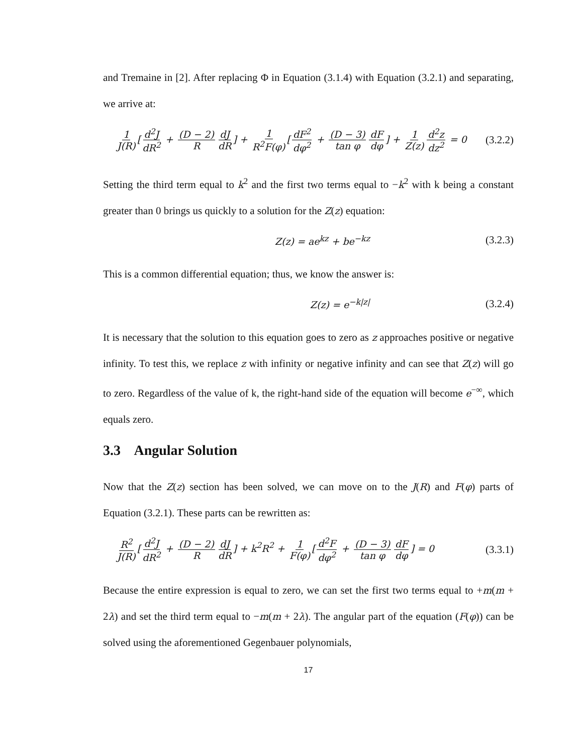and Tremaine in [2]. After replacing Φ in Equation (3.1.4) with Equation (3.2.1) and separating, we arrive at:
1 J(R) [d<sup>2</sup>J dR<sup>2</sup> + (D − 2) R dJ dR] + 1 R<sup>2</sup>F(φ) [dF<sup>2</sup> dφ<sup>2</sup> + (D − 3) tan φ dF dφ] + 1 Z(z) d<sup>2</sup>z dz<sup>2</sup> = 0 (3.2.2)
Setting the third term equal to k<sup>2</sup> and the first two terms equal to −k<sup>2</sup> with k being a constant greater than 0 brings us quickly to a solution for the Z(z) equation:
Z(z) = ae<sup>kz</sup> + be<sup>−kz</sup> (3.2.3)
This is a common differential equation; thus, we know the answer is:
Z(z) = e<sup>−k|z|</sup> (3.2.4)
It is necessary that the solution to this equation goes to zero as z approaches positive or negative infinity. To test this, we replace z with infinity or negative infinity and can see that Z(z) will go to zero. Regardless of the value of k, the right-hand side of the equation will become e<sup>−∞</sup>, which equals zero.
3.3 Angular Solution
Now that the Z(z) section has been solved, we can move on to the J(R) and F(φ) parts of Equation (3.2.1). These parts can be rewritten as:
R<sup>2</sup> J(R) [d<sup>2</sup>J dR<sup>2</sup> + (D − 2) R dJ dR] + k<sup>2</sup>R<sup>2</sup> + 1 F(φ) [d<sup>2</sup>F dφ<sup>2</sup> + (D − 3) tan φ dF dφ] = 0 (3.3.1)
Because the entire expression is equal to zero, we can set the first two terms equal to +m(m + 2λ) and set the third term equal to −m(m + 2λ). The angular part of the equation (F(φ)) can be solved using the aforementioned Gegenbauer polynomials,
17